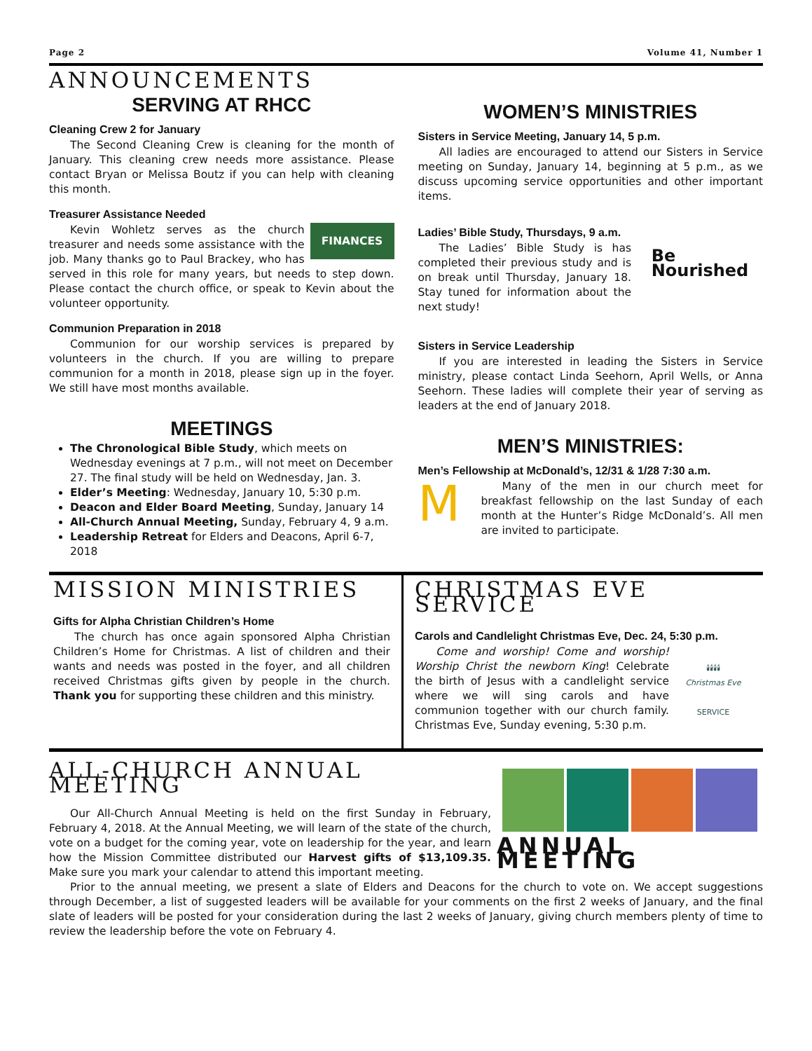Page 2 Volume 41, Number 1
ANNOUNCEMENTS
SERVING AT RHCC
Cleaning Crew 2 for January
The Second Cleaning Crew is cleaning for the month of January. This cleaning crew needs more assistance. Please contact Bryan or Melissa Boutz if you can help with cleaning this month.
Treasurer Assistance Needed
FINANCES
Kevin Wohletz serves as the church treasurer and needs some assistance with the job. Many thanks go to Paul Brackey, who has served in this role for many years, but needs to step down. Please contact the church office, or speak to Kevin about the volunteer opportunity.
Communion Preparation in 2018
Communion for our worship services is prepared by volunteers in the church. If you are willing to prepare communion for a month in 2018, please sign up in the foyer. We still have most months available.
MEETINGS
The Chronological Bible Study, which meets on Wednesday evenings at 7 p.m., will not meet on December 27. The final study will be held on Wednesday, Jan. 3.
Elder’s Meeting: Wednesday, January 10, 5:30 p.m.
Deacon and Elder Board Meeting, Sunday, January 14
All-Church Annual Meeting, Sunday, February 4, 9 a.m.
Leadership Retreat for Elders and Deacons, April 6-7, 2018
WOMEN’S MINISTRIES
Sisters in Service Meeting, January 14, 5 p.m.
All ladies are encouraged to attend our Sisters in Service meeting on Sunday, January 14, beginning at 5 p.m., as we discuss upcoming service opportunities and other important items.
Be
Nourished
Ladies’ Bible Study, Thursdays, 9 a.m.
The Ladies’ Bible Study is has completed their previous study and is on break until Thursday, January 18. Stay tuned for information about the next study!
Sisters in Service Leadership
If you are interested in leading the Sisters in Service ministry, please contact Linda Seehorn, April Wells, or Anna Seehorn. These ladies will complete their year of serving as leaders at the end of January 2018.
MEN’S MINISTRIES:
Men’s Fellowship at McDonald’s, 12/31 & 1/28 7:30 a.m.
M
Many of the men in our church meet for breakfast fellowship on the last Sunday of each month at the Hunter’s Ridge McDonald’s. All men are invited to participate.
MISSION MINISTRIES
Gifts for Alpha Christian Children’s Home
The church has once again sponsored Alpha Christian Children’s Home for Christmas. A list of children and their wants and needs was posted in the foyer, and all children received Christmas gifts given by people in the church. Thank you for supporting these children and this ministry.
CHRISTMAS EVE SERVICE
Carols and Candlelight Christmas Eve, Dec. 24, 5:30 p.m.
🕯🕯🕯🕯
Christmas Eve
SERVICE
Come and worship! Come and worship! Worship Christ the newborn King! Celebrate the birth of Jesus with a candlelight service where we will sing carols and have communion together with our church family. Christmas Eve, Sunday evening, 5:30 p.m.
ANNUAL MEETING
ALL-CHURCH ANNUAL MEETING
Our All-Church Annual Meeting is held on the first Sunday in February, February 4, 2018. At the Annual Meeting, we will learn of the state of the church, vote on a budget for the coming year, vote on leadership for the year, and learn how the Mission Committee distributed our Harvest gifts of $13,109.35. Make sure you mark your calendar to attend this important meeting.
Prior to the annual meeting, we present a slate of Elders and Deacons for the church to vote on. We accept suggestions through December, a list of suggested leaders will be available for your comments on the first 2 weeks of January, and the final slate of leaders will be posted for your consideration during the last 2 weeks of January, giving church members plenty of time to review the leadership before the vote on February 4.